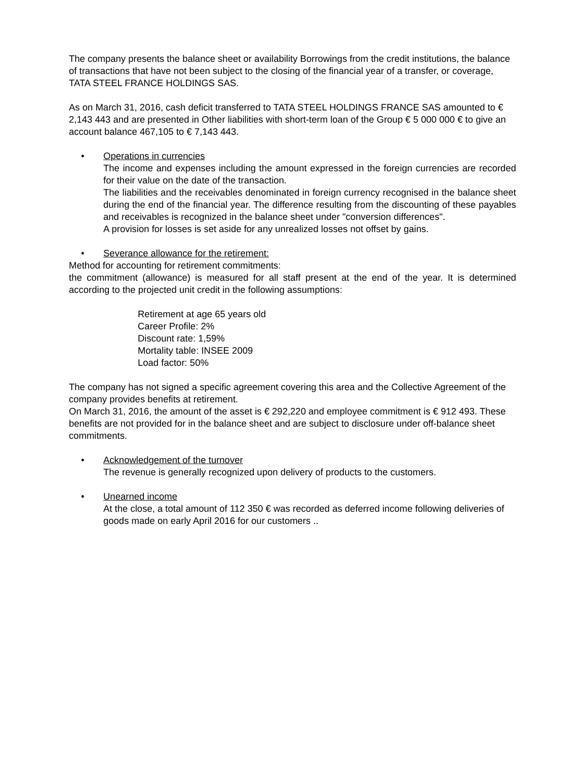The company presents the balance sheet or availability Borrowings from the credit institutions, the balance of transactions that have not been subject to the closing of the financial year of a transfer, or coverage, TATA STEEL FRANCE HOLDINGS SAS.
As on March 31, 2016, cash deficit transferred to TATA STEEL HOLDINGS FRANCE SAS amounted to € 2,143 443 and are presented in Other liabilities with short-term loan of the Group € 5 000 000 € to give an account balance 467,105 to € 7,143 443.
• Operations in currencies
The income and expenses including the amount expressed in the foreign currencies are recorded for their value on the date of the transaction.
The liabilities and the receivables denominated in foreign currency recognised in the balance sheet during the end of the financial year. The difference resulting from the discounting of these payables and receivables is recognized in the balance sheet under "conversion differences".
A provision for losses is set aside for any unrealized losses not offset by gains.
• Severance allowance for the retirement:
Method for accounting for retirement commitments:
the commitment (allowance) is measured for all staff present at the end of the year. It is determined according to the projected unit credit in the following assumptions:
Retirement at age 65 years old
Career Profile: 2%
Discount rate: 1,59%
Mortality table: INSEE 2009
Load factor: 50%
The company has not signed a specific agreement covering this area and the Collective Agreement of the company provides benefits at retirement.
On March 31, 2016, the amount of the asset is € 292,220 and employee commitment is € 912 493. These benefits are not provided for in the balance sheet and are subject to disclosure under off-balance sheet commitments.
• Acknowledgement of the turnover
The revenue is generally recognized upon delivery of products to the customers.
• Unearned income
At the close, a total amount of 112 350 € was recorded as deferred income following deliveries of goods made on early April 2016 for our customers ..